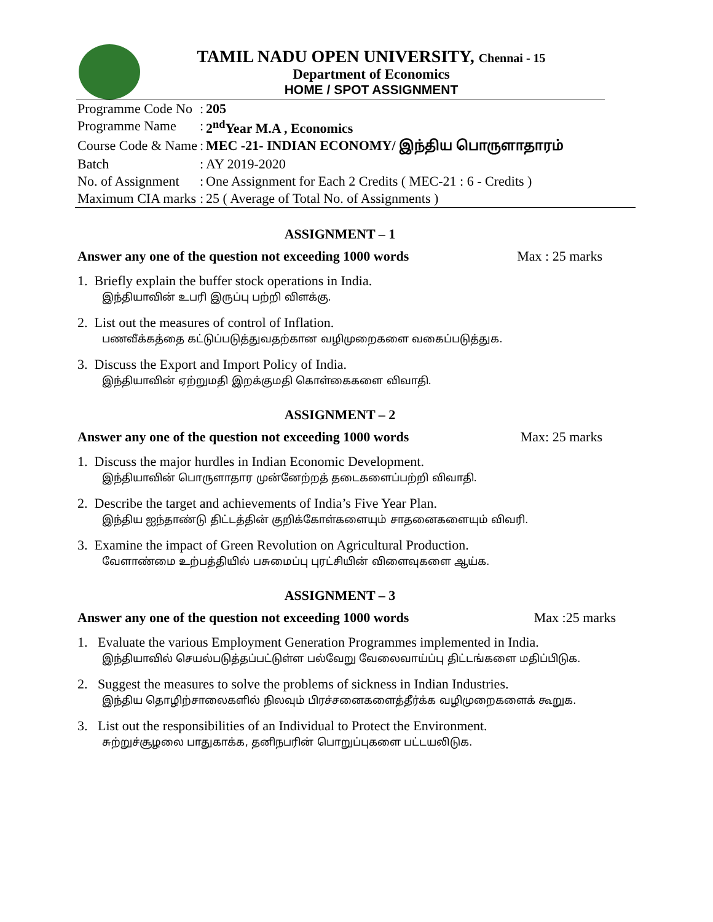TAMIL NADU OPEN UNIVERSITY, Chennai - 15
Department of Economics
HOME / SPOT ASSIGNMENT
| Programme Code No | : | 205 |
| Programme Name | : | 2<sup>nd</sup>Year M.A , Economics |
| Course Code & Name | : | MEC -21- INDIAN ECONOMY/ இந்திய பொருளாதாரம் |
| Batch | : | AY 2019-2020 |
| No. of Assignment | : | One Assignment for Each 2 Credits ( MEC-21 : 6 - Credits ) |
| Maximum CIA marks | : | 25 ( Average of Total No. of Assignments ) |
ASSIGNMENT – 1
Answer any one of the question not exceeding 1000 words Max : 25 marks
1. Briefly explain the buffer stock operations in India.
இந்தியாவின் உபரி இருப்பு பற்றி விளக்கு.
2. List out the measures of control of Inflation.
பணவீக்கத்தை கட்டுப்படுத்துவதற்கான வழிமுறைகளை வகைப்படுத்துக.
3. Discuss the Export and Import Policy of India.
இந்தியாவின் ஏற்றுமதி இறக்குமதி கொள்கைகளை விவாதி.
ASSIGNMENT – 2
Answer any one of the question not exceeding 1000 words Max: 25 marks
1. Discuss the major hurdles in Indian Economic Development.
இந்தியாவின் பொருளாதார முன்னேற்றத் தடைகளைப்பற்றி விவாதி.
2. Describe the target and achievements of India’s Five Year Plan.
இந்திய ஐந்தாண்டு திட்டத்தின் குறிக்கோள்களையும் சாதனைகளையும் விவரி.
3. Examine the impact of Green Revolution on Agricultural Production.
வேளாண்மை உற்பத்தியில் பசுமைப்பு புரட்சியின் விளைவுகளை ஆய்க.
ASSIGNMENT – 3
Answer any one of the question not exceeding 1000 words Max :25 marks
1. Evaluate the various Employment Generation Programmes implemented in India.
இந்தியாவில் செயல்படுத்தப்பட்டுள்ள பல்வேறு வேலைவாய்ப்பு திட்டங்களை மதிப்பிடுக.
2. Suggest the measures to solve the problems of sickness in Indian Industries.
இந்திய தொழிற்சாலைகளில் நிலவும் பிரச்சனைகளைத்தீர்க்க வழிமுறைகளைக் கூறுக.
3. List out the responsibilities of an Individual to Protect the Environment.
சுற்றுச்சூழலை பாதுகாக்க, தனிநபரின் பொறுப்புகளை பட்டயலிடுக.